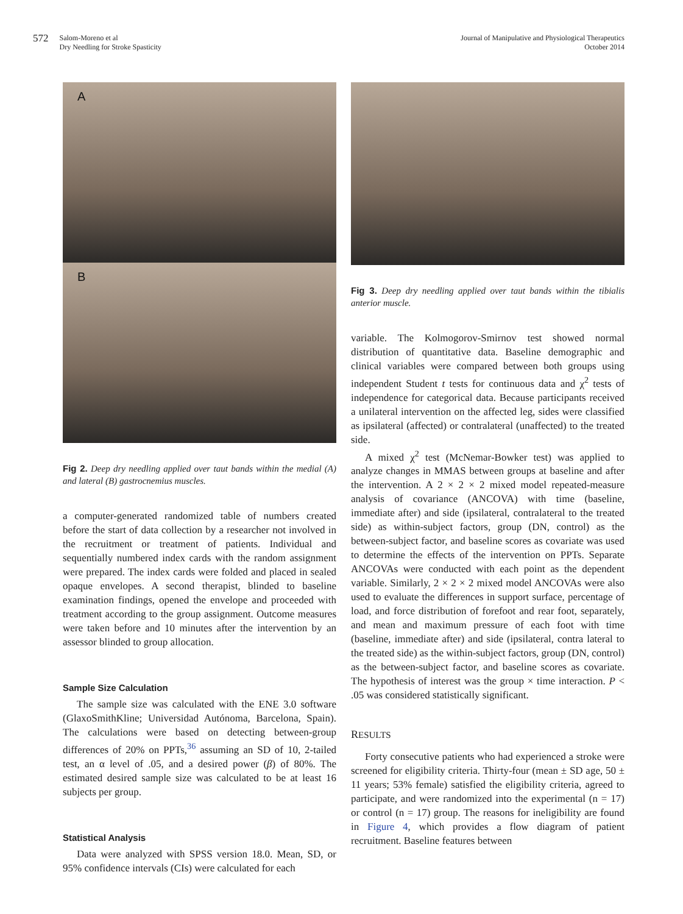572
Salom-Moreno et al
Dry Needling for Stroke Spasticity
Journal of Manipulative and Physiological Therapeutics
October 2014
A
B
Fig 2. Deep dry needling applied over taut bands within the medial (A) and lateral (B) gastrocnemius muscles.
a computer-generated randomized table of numbers created before the start of data collection by a researcher not involved in the recruitment or treatment of patients. Individual and sequentially numbered index cards with the random assignment were prepared. The index cards were folded and placed in sealed opaque envelopes. A second therapist, blinded to baseline examination findings, opened the envelope and proceeded with treatment according to the group assignment. Outcome measures were taken before and 10 minutes after the intervention by an assessor blinded to group allocation.
Sample Size Calculation
The sample size was calculated with the ENE 3.0 software (GlaxoSmithKline; Universidad Autónoma, Barcelona, Spain). The calculations were based on detecting between-group differences of 20% on PPTs,<sup>36</sup> assuming an SD of 10, 2-tailed test, an α level of .05, and a desired power (β) of 80%. The estimated desired sample size was calculated to be at least 16 subjects per group.
Statistical Analysis
Data were analyzed with SPSS version 18.0. Mean, SD, or 95% confidence intervals (CIs) were calculated for each
Fig 3. Deep dry needling applied over taut bands within the tibialis anterior muscle.
variable. The Kolmogorov-Smirnov test showed normal distribution of quantitative data. Baseline demographic and clinical variables were compared between both groups using independent Student t tests for continuous data and χ<sup>2</sup> tests of independence for categorical data. Because participants received a unilateral intervention on the affected leg, sides were classified as ipsilateral (affected) or contralateral (unaffected) to the treated side.
A mixed χ<sup>2</sup> test (McNemar-Bowker test) was applied to analyze changes in MMAS between groups at baseline and after the intervention. A 2 × 2 × 2 mixed model repeated-measure analysis of covariance (ANCOVA) with time (baseline, immediate after) and side (ipsilateral, contralateral to the treated side) as within-subject factors, group (DN, control) as the between-subject factor, and baseline scores as covariate was used to determine the effects of the intervention on PPTs. Separate ANCOVAs were conducted with each point as the dependent variable. Similarly, 2 × 2 × 2 mixed model ANCOVAs were also used to evaluate the differences in support surface, percentage of load, and force distribution of forefoot and rear foot, separately, and mean and maximum pressure of each foot with time (baseline, immediate after) and side (ipsilateral, contra lateral to the treated side) as the within-subject factors, group (DN, control) as the between-subject factor, and baseline scores as covariate. The hypothesis of interest was the group × time interaction. P < .05 was considered statistically significant.
RESULTS
Forty consecutive patients who had experienced a stroke were screened for eligibility criteria. Thirty-four (mean ± SD age, 50 ± 11 years; 53% female) satisfied the eligibility criteria, agreed to participate, and were randomized into the experimental (n = 17) or control (n = 17) group. The reasons for ineligibility are found in Figure 4, which provides a flow diagram of patient recruitment. Baseline features between